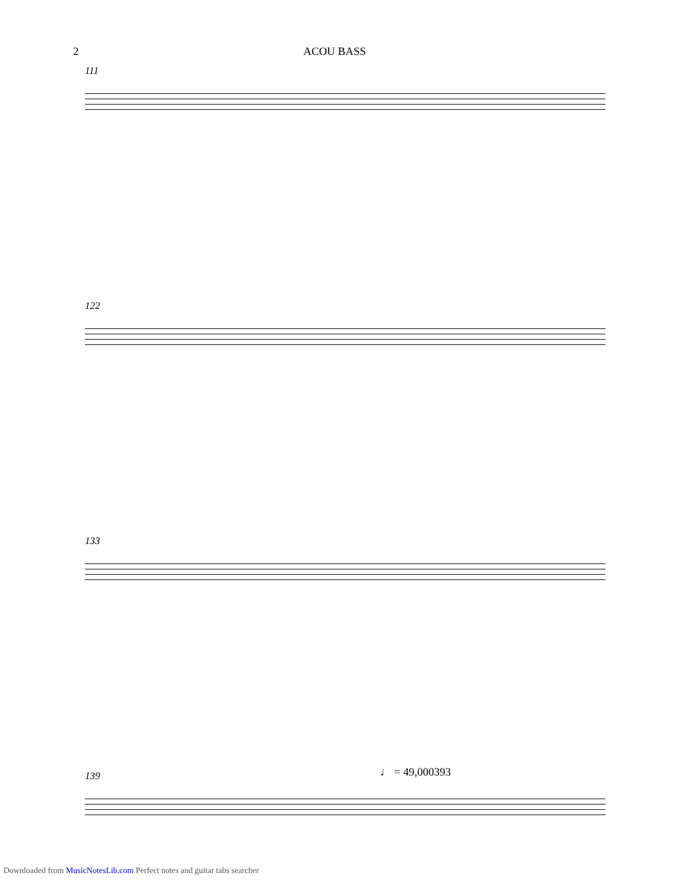2 ACOU BASS
111
122
133
139
♩ = 49,000393
Downloaded from MusicNotesLib.com Perfect notes and guitar tabs searcher